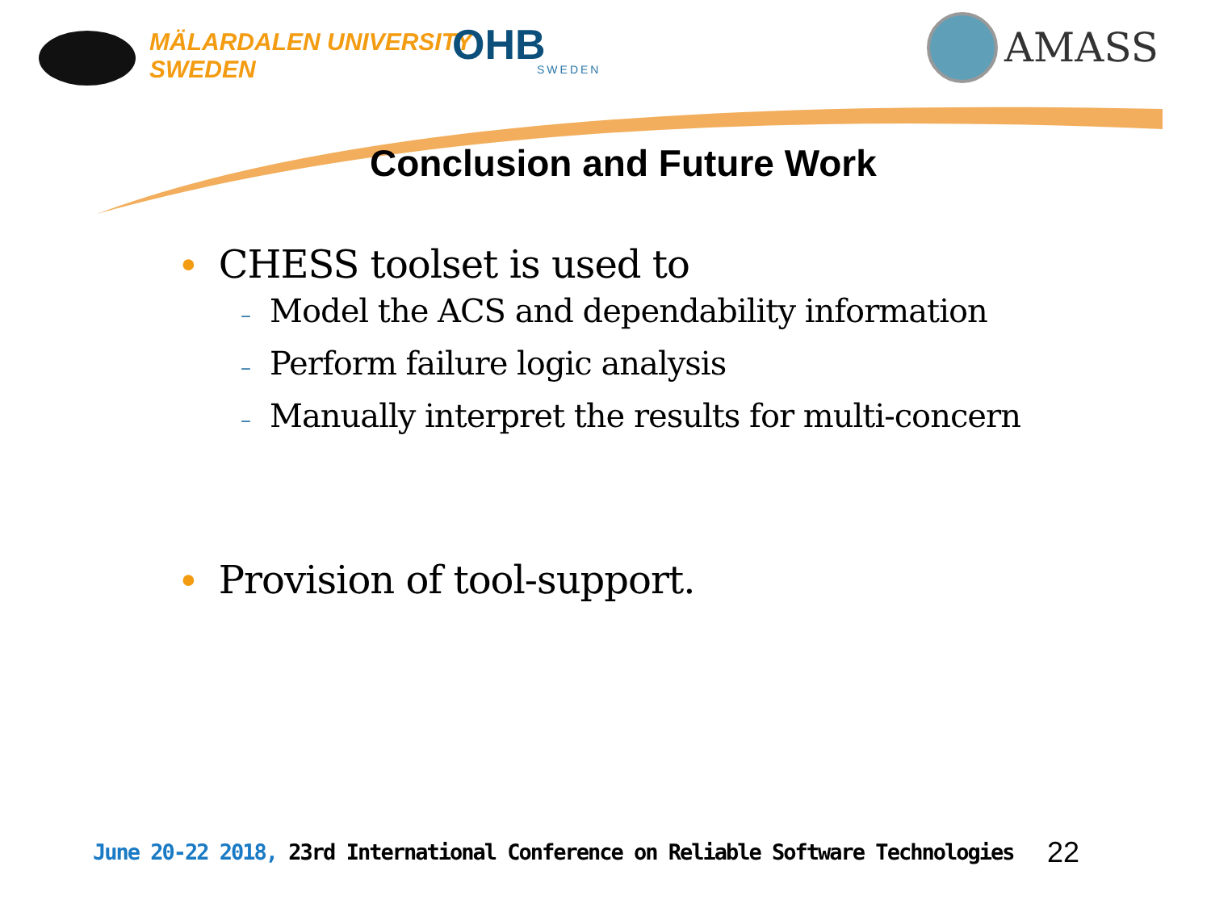MÄLARDALEN UNIVERSITY
SWEDEN
OHB SWEDEN
AMASS
Conclusion and Future Work
• CHESS toolset is used to
– Model the ACS and dependability information
– Perform failure logic analysis
– Manually interpret the results for multi-concern
• Provision of tool-support.
June 20-22 2018, 23rd International Conference on Reliable Software Technologies
22